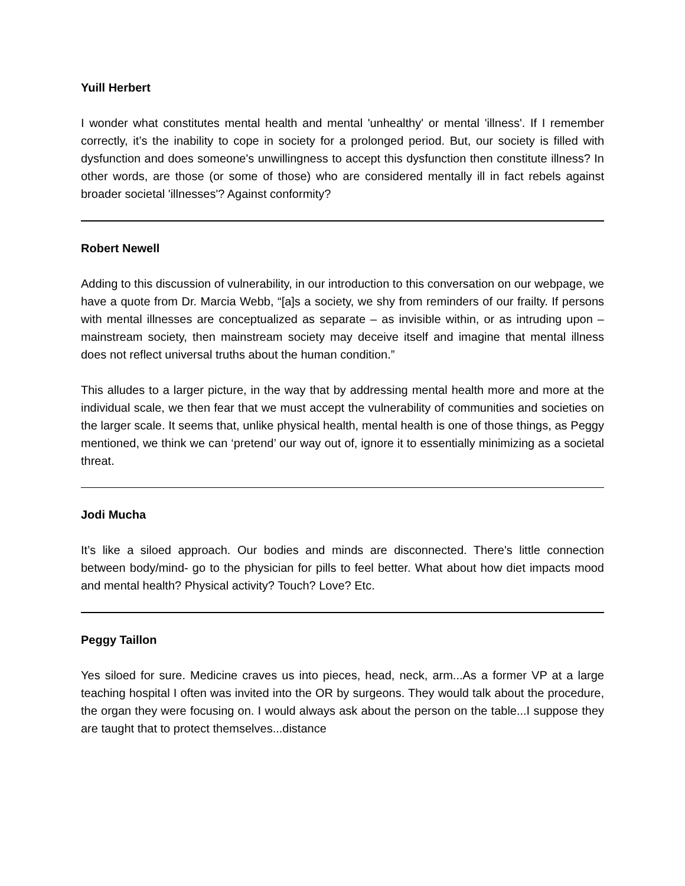Yuill Herbert
I wonder what constitutes mental health and mental 'unhealthy' or mental 'illness'. If I remember correctly, it’s the inability to cope in society for a prolonged period. But, our society is filled with dysfunction and does someone's unwillingness to accept this dysfunction then constitute illness? In other words, are those (or some of those) who are considered mentally ill in fact rebels against broader societal 'illnesses'? Against conformity?
Robert Newell
Adding to this discussion of vulnerability, in our introduction to this conversation on our webpage, we have a quote from Dr. Marcia Webb, “[a]s a society, we shy from reminders of our frailty. If persons with mental illnesses are conceptualized as separate – as invisible within, or as intruding upon – mainstream society, then mainstream society may deceive itself and imagine that mental illness does not reflect universal truths about the human condition.”
This alludes to a larger picture, in the way that by addressing mental health more and more at the individual scale, we then fear that we must accept the vulnerability of communities and societies on the larger scale. It seems that, unlike physical health, mental health is one of those things, as Peggy mentioned, we think we can ‘pretend’ our way out of, ignore it to essentially minimizing as a societal threat.
Jodi Mucha
It’s like a siloed approach. Our bodies and minds are disconnected. There's little connection between body/mind- go to the physician for pills to feel better. What about how diet impacts mood and mental health? Physical activity? Touch? Love? Etc.
Peggy Taillon
Yes siloed for sure. Medicine craves us into pieces, head, neck, arm...As a former VP at a large teaching hospital I often was invited into the OR by surgeons. They would talk about the procedure, the organ they were focusing on. I would always ask about the person on the table...I suppose they are taught that to protect themselves...distance